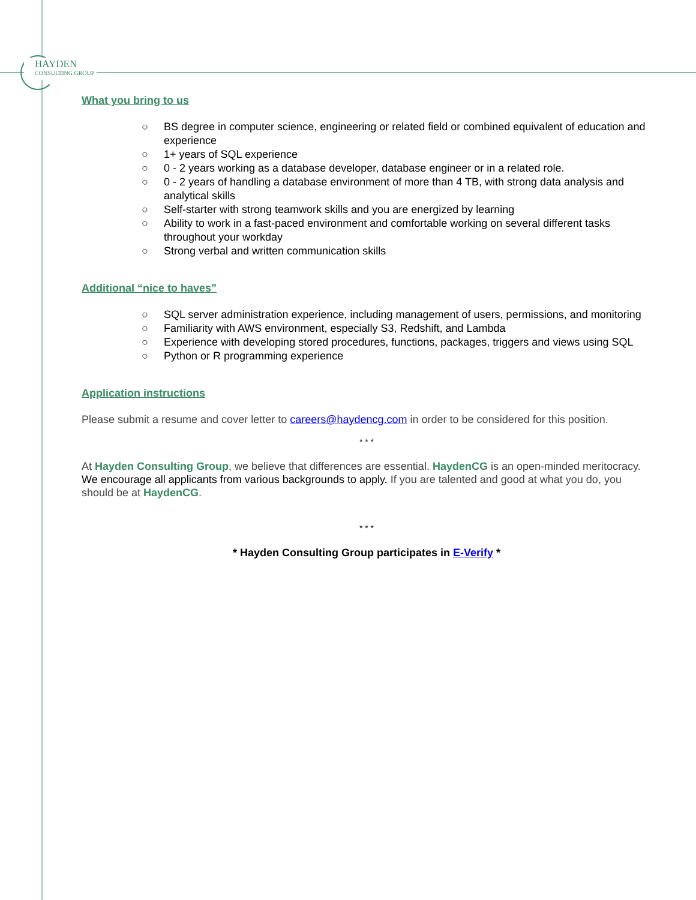HAYDEN
CONSULTING GROUP
What you bring to us
○ BS degree in computer science, engineering or related field or combined equivalent of education and experience
○ 1+ years of SQL experience
○ 0 - 2 years working as a database developer, database engineer or in a related role.
○ 0 - 2 years of handling a database environment of more than 4 TB, with strong data analysis and analytical skills
○ Self-starter with strong teamwork skills and you are energized by learning
○ Ability to work in a fast-paced environment and comfortable working on several different tasks throughout your workday
○ Strong verbal and written communication skills
Additional “nice to haves”
○ SQL server administration experience, including management of users, permissions, and monitoring
○ Familiarity with AWS environment, especially S3, Redshift, and Lambda
○ Experience with developing stored procedures, functions, packages, triggers and views using SQL
○ Python or R programming experience
Application instructions
Please submit a resume and cover letter to careers@haydencg.com in order to be considered for this position.
* * *
At Hayden Consulting Group, we believe that differences are essential. HaydenCG is an open-minded meritocracy. We encourage all applicants from various backgrounds to apply. If you are talented and good at what you do, you should be at HaydenCG.
* * *
* Hayden Consulting Group participates in E-Verify *